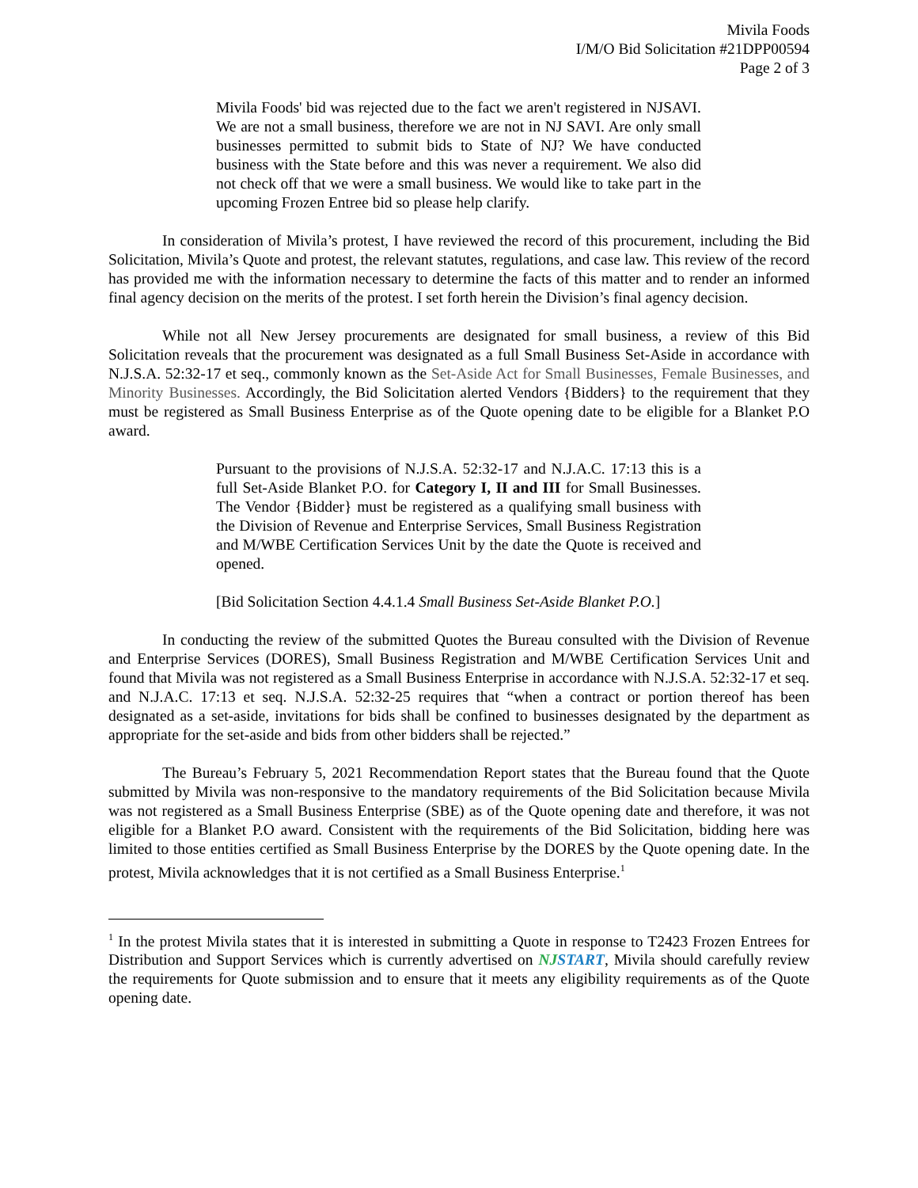Mivila Foods
I/M/O Bid Solicitation #21DPP00594
Page 2 of 3
Mivila Foods' bid was rejected due to the fact we aren't registered in NJSAVI. We are not a small business, therefore we are not in NJ SAVI. Are only small businesses permitted to submit bids to State of NJ? We have conducted business with the State before and this was never a requirement. We also did not check off that we were a small business. We would like to take part in the upcoming Frozen Entree bid so please help clarify.
In consideration of Mivila’s protest, I have reviewed the record of this procurement, including the Bid Solicitation, Mivila’s Quote and protest, the relevant statutes, regulations, and case law. This review of the record has provided me with the information necessary to determine the facts of this matter and to render an informed final agency decision on the merits of the protest. I set forth herein the Division’s final agency decision.
While not all New Jersey procurements are designated for small business, a review of this Bid Solicitation reveals that the procurement was designated as a full Small Business Set-Aside in accordance with N.J.S.A. 52:32-17 et seq., commonly known as the Set-Aside Act for Small Businesses, Female Businesses, and Minority Businesses. Accordingly, the Bid Solicitation alerted Vendors {Bidders} to the requirement that they must be registered as Small Business Enterprise as of the Quote opening date to be eligible for a Blanket P.O award.
Pursuant to the provisions of N.J.S.A. 52:32-17 and N.J.A.C. 17:13 this is a full Set-Aside Blanket P.O. for Category I, II and III for Small Businesses. The Vendor {Bidder} must be registered as a qualifying small business with the Division of Revenue and Enterprise Services, Small Business Registration and M/WBE Certification Services Unit by the date the Quote is received and opened.
[Bid Solicitation Section 4.4.1.4 Small Business Set-Aside Blanket P.O.]
In conducting the review of the submitted Quotes the Bureau consulted with the Division of Revenue and Enterprise Services (DORES), Small Business Registration and M/WBE Certification Services Unit and found that Mivila was not registered as a Small Business Enterprise in accordance with N.J.S.A. 52:32-17 et seq. and N.J.A.C. 17:13 et seq. N.J.S.A. 52:32-25 requires that “when a contract or portion thereof has been designated as a set-aside, invitations for bids shall be confined to businesses designated by the department as appropriate for the set-aside and bids from other bidders shall be rejected.”
The Bureau’s February 5, 2021 Recommendation Report states that the Bureau found that the Quote submitted by Mivila was non-responsive to the mandatory requirements of the Bid Solicitation because Mivila was not registered as a Small Business Enterprise (SBE) as of the Quote opening date and therefore, it was not eligible for a Blanket P.O award. Consistent with the requirements of the Bid Solicitation, bidding here was limited to those entities certified as Small Business Enterprise by the DORES by the Quote opening date. In the protest, Mivila acknowledges that it is not certified as a Small Business Enterprise.<sup>1</sup>
<sup>1</sup> In the protest Mivila states that it is interested in submitting a Quote in response to T2423 Frozen Entrees for Distribution and Support Services which is currently advertised on NJSTART, Mivila should carefully review the requirements for Quote submission and to ensure that it meets any eligibility requirements as of the Quote opening date.